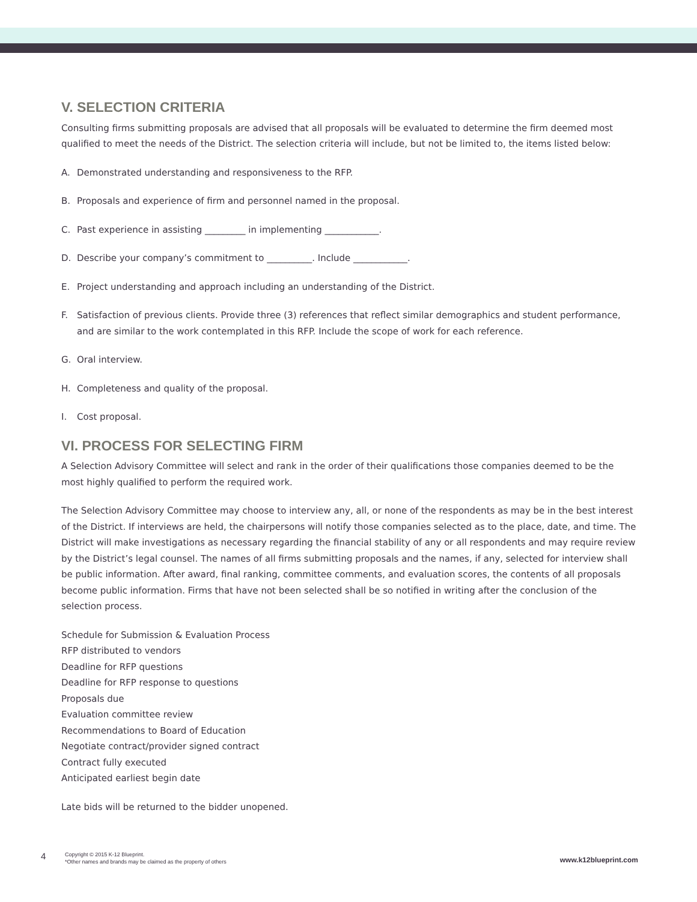V. SELECTION CRITERIA
Consulting firms submitting proposals are advised that all proposals will be evaluated to determine the firm deemed most qualified to meet the needs of the District. The selection criteria will include, but not be limited to, the items listed below:
A. Demonstrated understanding and responsiveness to the RFP.
B. Proposals and experience of firm and personnel named in the proposal.
C. Past experience in assisting _________ in implementing ____________.
D. Describe your company’s commitment to __________. Include ____________.
E. Project understanding and approach including an understanding of the District.
F. Satisfaction of previous clients. Provide three (3) references that reflect similar demographics and student performance, and are similar to the work contemplated in this RFP. Include the scope of work for each reference.
G. Oral interview.
H. Completeness and quality of the proposal.
I. Cost proposal.
VI. PROCESS FOR SELECTING FIRM
A Selection Advisory Committee will select and rank in the order of their qualifications those companies deemed to be the most highly qualified to perform the required work.
The Selection Advisory Committee may choose to interview any, all, or none of the respondents as may be in the best interest of the District. If interviews are held, the chairpersons will notify those companies selected as to the place, date, and time. The District will make investigations as necessary regarding the financial stability of any or all respondents and may require review by the District’s legal counsel. The names of all firms submitting proposals and the names, if any, selected for interview shall be public information. After award, final ranking, committee comments, and evaluation scores, the contents of all proposals become public information. Firms that have not been selected shall be so notified in writing after the conclusion of the selection process.
Schedule for Submission & Evaluation Process
RFP distributed to vendors
Deadline for RFP questions
Deadline for RFP response to questions
Proposals due
Evaluation committee review
Recommendations to Board of Education
Negotiate contract/provider signed contract
Contract fully executed
Anticipated earliest begin date
Late bids will be returned to the bidder unopened.
4
Copyright © 2015 K-12 Blueprint.
*Other names and brands may be claimed as the property of others
www.k12blueprint.com